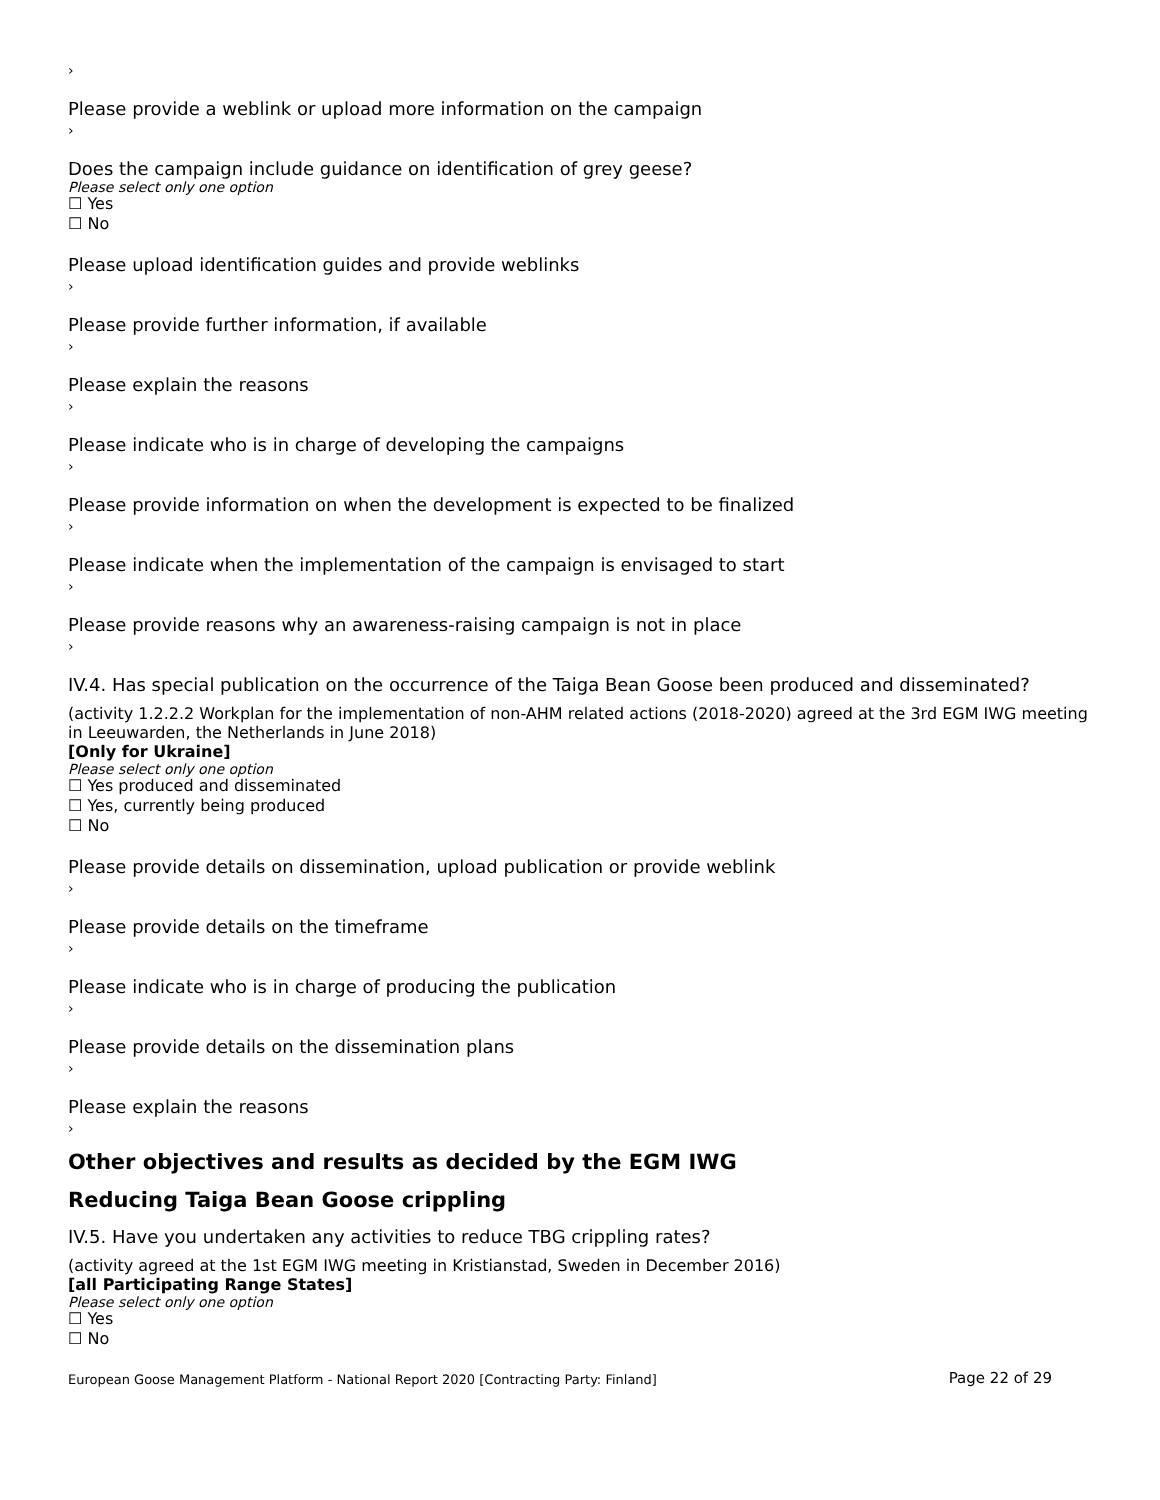›
Please provide a weblink or upload more information on the campaign
›
Does the campaign include guidance on identification of grey geese?
Please select only one option
☐ Yes
☐ No
Please upload identification guides and provide weblinks
›
Please provide further information, if available
›
Please explain the reasons
›
Please indicate who is in charge of developing the campaigns
›
Please provide information on when the development is expected to be finalized
›
Please indicate when the implementation of the campaign is envisaged to start
›
Please provide reasons why an awareness-raising campaign is not in place
›
IV.4. Has special publication on the occurrence of the Taiga Bean Goose been produced and disseminated?
(activity 1.2.2.2 Workplan for the implementation of non-AHM related actions (2018-2020) agreed at the 3rd EGM IWG meeting in Leeuwarden, the Netherlands in June 2018)
[Only for Ukraine]
Please select only one option
☐ Yes produced and disseminated
☐ Yes, currently being produced
☐ No
Please provide details on dissemination, upload publication or provide weblink
›
Please provide details on the timeframe
›
Please indicate who is in charge of producing the publication
›
Please provide details on the dissemination plans
›
Please explain the reasons
›
Other objectives and results as decided by the EGM IWG
Reducing Taiga Bean Goose crippling
IV.5. Have you undertaken any activities to reduce TBG crippling rates?
(activity agreed at the 1st EGM IWG meeting in Kristianstad, Sweden in December 2016)
[all Participating Range States]
Please select only one option
☐ Yes
☐ No
European Goose Management Platform - National Report 2020 [Contracting Party: Finland] Page 22 of 29